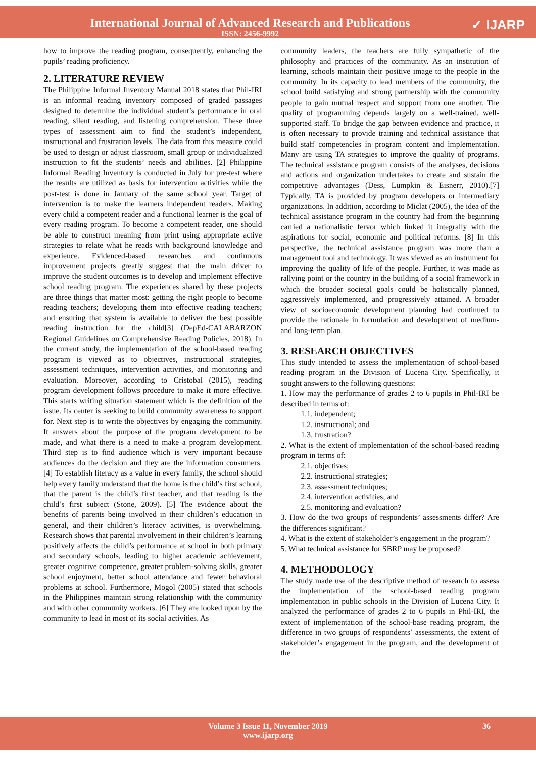International Journal of Advanced Research and Publications
ISSN: 2456-9992
✓ IJARP
how to improve the reading program, consequently, enhancing the pupils’ reading proficiency.
2. LITERATURE REVIEW
The Philippine Informal Inventory Manual 2018 states that Phil-IRI is an informal reading inventory composed of graded passages designed to determine the individual student’s performance in oral reading, silent reading, and listening comprehension. These three types of assessment aim to find the student’s independent, instructional and frustration levels. The data from this measure could be used to design or adjust classroom, small group or individualized instruction to fit the students’ needs and abilities. [2] Philippine Informal Reading Inventory is conducted in July for pre-test where the results are utilized as basis for intervention activities while the post-test is done in January of the same school year. Target of intervention is to make the learners independent readers. Making every child a competent reader and a functional learner is the goal of every reading program. To become a competent reader, one should be able to construct meaning from print using appropriate active strategies to relate what he reads with background knowledge and experience. Evidenced-based researches and continuous improvement projects greatly suggest that the main driver to improve the student outcomes is to develop and implement effective school reading program. The experiences shared by these projects are three things that matter most: getting the right people to become reading teachers; developing them into effective reading teachers; and ensuring that system is available to deliver the best possible reading instruction for the child[3] (DepEd-CALABARZON Regional Guidelines on Comprehensive Reading Policies, 2018). In the current study, the implementation of the school-based reading program is viewed as to objectives, instructional strategies, assessment techniques, intervention activities, and monitoring and evaluation. Moreover, according to Cristobal (2015), reading program development follows procedure to make it more effective. This starts writing situation statement which is the definition of the issue. Its center is seeking to build community awareness to support for. Next step is to write the objectives by engaging the community. It answers about the purpose of the program development to be made, and what there is a need to make a program development. Third step is to find audience which is very important because audiences do the decision and they are the information consumers.[4] To establish literacy as a value in every family, the school should help every family understand that the home is the child’s first school, that the parent is the child’s first teacher, and that reading is the child’s first subject (Stone, 2009). [5] The evidence about the benefits of parents being involved in their children’s education in general, and their children’s literacy activities, is overwhelming. Research shows that parental involvement in their children’s learning positively affects the child’s performance at school in both primary and secondary schools, leading to higher academic achievement, greater cognitive competence, greater problem-solving skills, greater school enjoyment, better school attendance and fewer behavioral problems at school. Furthermore, Mogol (2005) stated that schools in the Philippines maintain strong relationship with the community and with other community workers. [6] They are looked upon by the community to lead in most of its social activities. As
community leaders, the teachers are fully sympathetic of the philosophy and practices of the community. As an institution of learning, schools maintain their positive image to the people in the community. In its capacity to lead members of the community, the school build satisfying and strong partnership with the community people to gain mutual respect and support from one another. The quality of programming depends largely on a well-trained, well-supported staff. To bridge the gap between evidence and practice, it is often necessary to provide training and technical assistance that build staff competencies in program content and implementation. Many are using TA strategies to improve the quality of programs. The technical assistance program consists of the analyses, decisions and actions and organization undertakes to create and sustain the competitive advantages (Dess, Lumpkin & Eisnerr, 2010).[7] Typically, TA is provided by program developers or intermediary organizations. In addition, according to Miclat (2005), the idea of the technical assistance program in the country had from the beginning carried a nationalistic fervor which linked it integrally with the aspirations for social, economic and political reforms. [8] In this perspective, the technical assistance program was more than a management tool and technology. It was viewed as an instrument for improving the quality of life of the people. Further, it was made as rallying point or the country in the building of a social framework in which the broader societal goals could be holistically planned, aggressively implemented, and progressively attained. A broader view of socioeconomic development planning had continued to provide the rationale in formulation and development of medium-and long-term plan.
3. RESEARCH OBJECTIVES
This study intended to assess the implementation of school-based reading program in the Division of Lucena City. Specifically, it sought answers to the following questions:
1. How may the performance of grades 2 to 6 pupils in Phil-IRI be described in terms of:
1.1. independent;
1.2. instructional; and
1.3. frustration?
2. What is the extent of implementation of the school-based reading program in terms of:
2.1. objectives;
2.2. instructional strategies;
2.3. assessment techniques;
2.4. intervention activities; and
2.5. monitoring and evaluation?
3. How do the two groups of respondents’ assessments differ? Are the differences significant?
4. What is the extent of stakeholder’s engagement in the program?
5. What technical assistance for SBRP may be proposed?
4. METHODOLOGY
The study made use of the descriptive method of research to assess the implementation of the school-based reading program implementation in public schools in the Division of Lucena City. It analyzed the performance of grades 2 to 6 pupils in Phil-IRI, the extent of implementation of the school-base reading program, the difference in two groups of respondents’ assessments, the extent of stakeholder’s engagement in the program, and the development of the
Volume 3 Issue 11, November 2019
www.ijarp.org
36